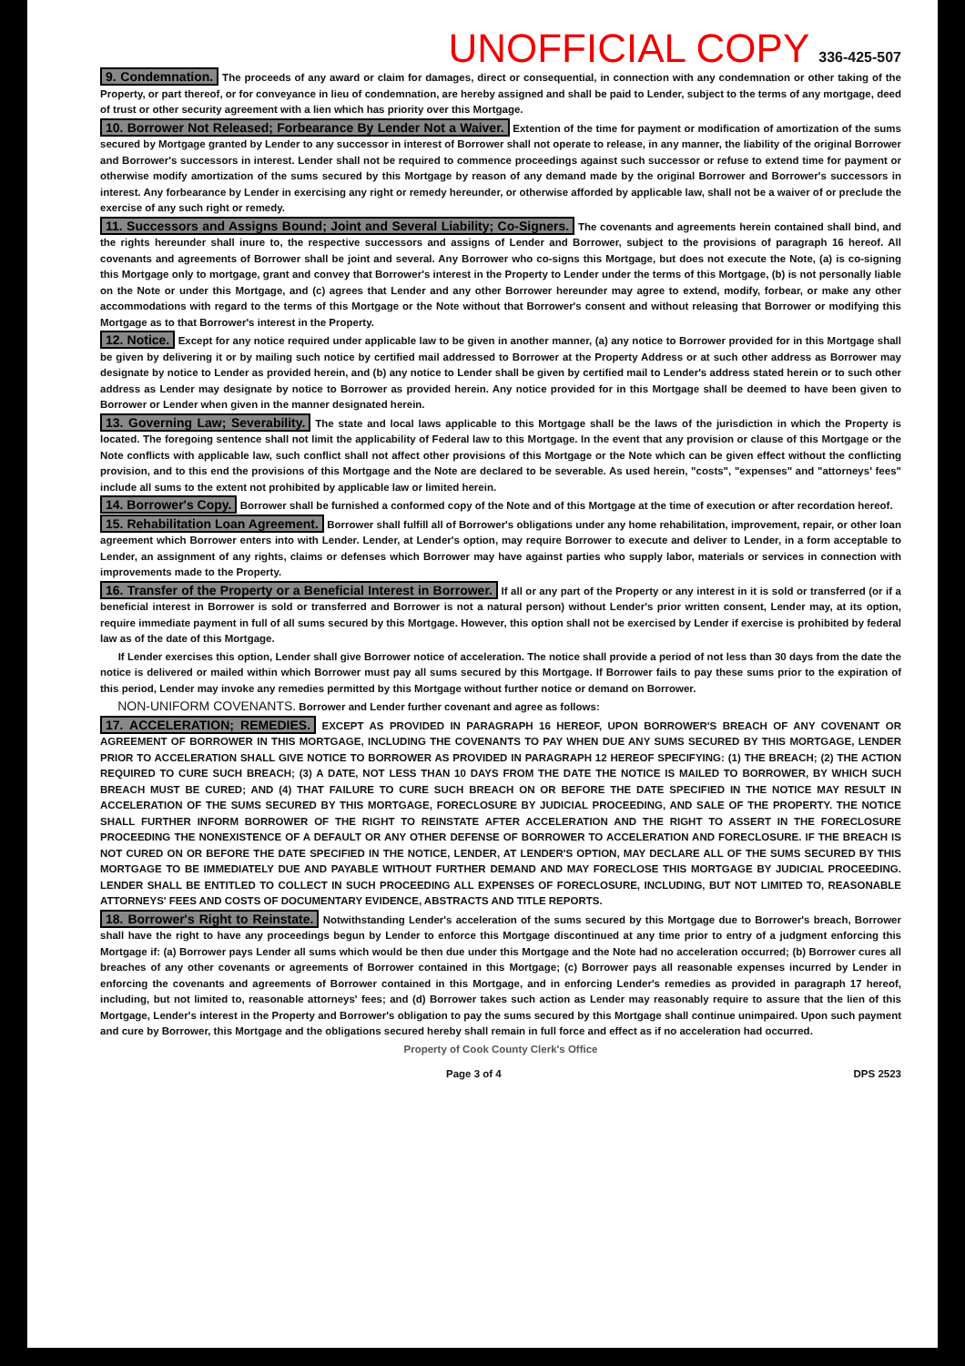UNOFFICIAL COPY 336-425-507
9. Condemnation. The proceeds of any award or claim for damages, direct or consequential, in connection with any condemnation or other taking of the Property, or part thereof, or for conveyance in lieu of condemnation, are hereby assigned and shall be paid to Lender, subject to the terms of any mortgage, deed of trust or other security agreement with a lien which has priority over this Mortgage.
10. Borrower Not Released; Forbearance By Lender Not a Waiver. Extention of the time for payment or modification of amortization of the sums secured by Mortgage granted by Lender to any successor in interest of Borrower shall not operate to release, in any manner, the liability of the original Borrower and Borrower's successors in interest. Lender shall not be required to commence proceedings against such successor or refuse to extend time for payment or otherwise modify amortization of the sums secured by this Mortgage by reason of any demand made by the original Borrower and Borrower's successors in interest. Any forbearance by Lender in exercising any right or remedy hereunder, or otherwise afforded by applicable law, shall not be a waiver of or preclude the exercise of any such right or remedy.
11. Successors and Assigns Bound; Joint and Several Liability; Co-Signers. The covenants and agreements herein contained shall bind, and the rights hereunder shall inure to, the respective successors and assigns of Lender and Borrower, subject to the provisions of paragraph 16 hereof. All covenants and agreements of Borrower shall be joint and several. Any Borrower who co-signs this Mortgage, but does not execute the Note, (a) is co-signing this Mortgage only to mortgage, grant and convey that Borrower's interest in the Property to Lender under the terms of this Mortgage, (b) is not personally liable on the Note or under this Mortgage, and (c) agrees that Lender and any other Borrower hereunder may agree to extend, modify, forbear, or make any other accommodations with regard to the terms of this Mortgage or the Note without that Borrower's consent and without releasing that Borrower or modifying this Mortgage as to that Borrower's interest in the Property.
12. Notice. Except for any notice required under applicable law to be given in another manner, (a) any notice to Borrower provided for in this Mortgage shall be given by delivering it or by mailing such notice by certified mail addressed to Borrower at the Property Address or at such other address as Borrower may designate by notice to Lender as provided herein, and (b) any notice to Lender shall be given by certified mail to Lender's address stated herein or to such other address as Lender may designate by notice to Borrower as provided herein. Any notice provided for in this Mortgage shall be deemed to have been given to Borrower or Lender when given in the manner designated herein.
13. Governing Law; Severability. The state and local laws applicable to this Mortgage shall be the laws of the jurisdiction in which the Property is located. The foregoing sentence shall not limit the applicability of Federal law to this Mortgage. In the event that any provision or clause of this Mortgage or the Note conflicts with applicable law, such conflict shall not affect other provisions of this Mortgage or the Note which can be given effect without the conflicting provision, and to this end the provisions of this Mortgage and the Note are declared to be severable. As used herein, "costs", "expenses" and "attorneys' fees" include all sums to the extent not prohibited by applicable law or limited herein.
14. Borrower's Copy. Borrower shall be furnished a conformed copy of the Note and of this Mortgage at the time of execution or after recordation hereof.
15. Rehabilitation Loan Agreement. Borrower shall fulfill all of Borrower's obligations under any home rehabilitation, improvement, repair, or other loan agreement which Borrower enters into with Lender. Lender, at Lender's option, may require Borrower to execute and deliver to Lender, in a form acceptable to Lender, an assignment of any rights, claims or defenses which Borrower may have against parties who supply labor, materials or services in connection with improvements made to the Property.
16. Transfer of the Property or a Beneficial Interest in Borrower. If all or any part of the Property or any interest in it is sold or transferred (or if a beneficial interest in Borrower is sold or transferred and Borrower is not a natural person) without Lender's prior written consent, Lender may, at its option, require immediate payment in full of all sums secured by this Mortgage. However, this option shall not be exercised by Lender if exercise is prohibited by federal law as of the date of this Mortgage.
If Lender exercises this option, Lender shall give Borrower notice of acceleration. The notice shall provide a period of not less than 30 days from the date the notice is delivered or mailed within which Borrower must pay all sums secured by this Mortgage. If Borrower fails to pay these sums prior to the expiration of this period, Lender may invoke any remedies permitted by this Mortgage without further notice or demand on Borrower.
NON-UNIFORM COVENANTS. Borrower and Lender further covenant and agree as follows:
17. ACCELERATION; REMEDIES. EXCEPT AS PROVIDED IN PARAGRAPH 16 HEREOF, UPON BORROWER'S BREACH OF ANY COVENANT OR AGREEMENT OF BORROWER IN THIS MORTGAGE, INCLUDING THE COVENANTS TO PAY WHEN DUE ANY SUMS SECURED BY THIS MORTGAGE, LENDER PRIOR TO ACCELERATION SHALL GIVE NOTICE TO BORROWER AS PROVIDED IN PARAGRAPH 12 HEREOF SPECIFYING: (1) THE BREACH; (2) THE ACTION REQUIRED TO CURE SUCH BREACH; (3) A DATE, NOT LESS THAN 10 DAYS FROM THE DATE THE NOTICE IS MAILED TO BORROWER, BY WHICH SUCH BREACH MUST BE CURED; AND (4) THAT FAILURE TO CURE SUCH BREACH ON OR BEFORE THE DATE SPECIFIED IN THE NOTICE MAY RESULT IN ACCELERATION OF THE SUMS SECURED BY THIS MORTGAGE, FORECLOSURE BY JUDICIAL PROCEEDING, AND SALE OF THE PROPERTY. THE NOTICE SHALL FURTHER INFORM BORROWER OF THE RIGHT TO REINSTATE AFTER ACCELERATION AND THE RIGHT TO ASSERT IN THE FORECLOSURE PROCEEDING THE NONEXISTENCE OF A DEFAULT OR ANY OTHER DEFENSE OF BORROWER TO ACCELERATION AND FORECLOSURE. IF THE BREACH IS NOT CURED ON OR BEFORE THE DATE SPECIFIED IN THE NOTICE, LENDER, AT LENDER'S OPTION, MAY DECLARE ALL OF THE SUMS SECURED BY THIS MORTGAGE TO BE IMMEDIATELY DUE AND PAYABLE WITHOUT FURTHER DEMAND AND MAY FORECLOSE THIS MORTGAGE BY JUDICIAL PROCEEDING. LENDER SHALL BE ENTITLED TO COLLECT IN SUCH PROCEEDING ALL EXPENSES OF FORECLOSURE, INCLUDING, BUT NOT LIMITED TO, REASONABLE ATTORNEYS' FEES AND COSTS OF DOCUMENTARY EVIDENCE, ABSTRACTS AND TITLE REPORTS.
18. Borrower's Right to Reinstate. Notwithstanding Lender's acceleration of the sums secured by this Mortgage due to Borrower's breach, Borrower shall have the right to have any proceedings begun by Lender to enforce this Mortgage discontinued at any time prior to entry of a judgment enforcing this Mortgage if: (a) Borrower pays Lender all sums which would be then due under this Mortgage and the Note had no acceleration occurred; (b) Borrower cures all breaches of any other covenants or agreements of Borrower contained in this Mortgage; (c) Borrower pays all reasonable expenses incurred by Lender in enforcing the covenants and agreements of Borrower contained in this Mortgage, and in enforcing Lender's remedies as provided in paragraph 17 hereof, including, but not limited to, reasonable attorneys' fees; and (d) Borrower takes such action as Lender may reasonably require to assure that the lien of this Mortgage, Lender's interest in the Property and Borrower's obligation to pay the sums secured by this Mortgage shall continue unimpaired. Upon such payment and cure by Borrower, this Mortgage and the obligations secured hereby shall remain in full force and effect as if no acceleration had occurred.
Property of Cook County Clerk's Office
Page 3 of 4 DPS 2523